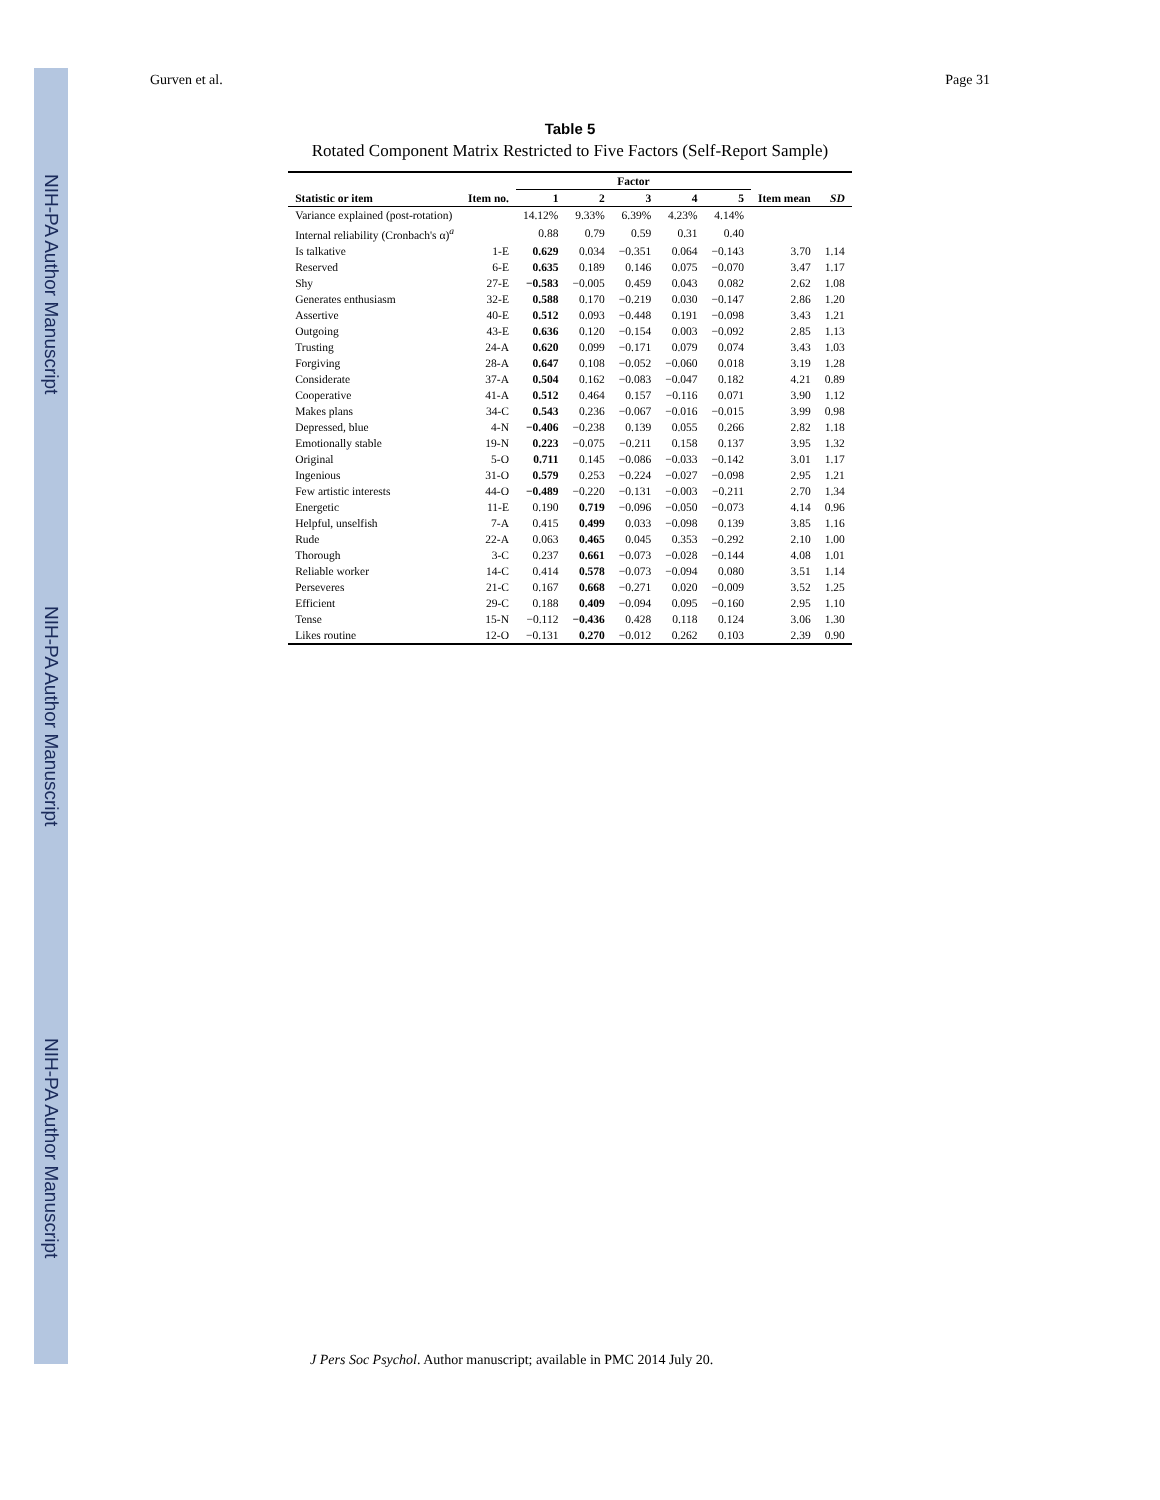NIH-PA Author Manuscript NIH-PA Author Manuscript NIH-PA Author Manuscript
Gurven et al. Page 31
Table 5
Rotated Component Matrix Restricted to Five Factors (Self-Report Sample)
| | | Factor | | | | | | |
| --- | --- | --- | --- | --- | --- | --- | --- | --- |
| Statistic or item | Item no. | 1 | 2 | 3 | 4 | 5 | Item mean | SD |
| Variance explained (post-rotation) | | 14.12% | 9.33% | 6.39% | 4.23% | 4.14% | | |
| Internal reliability (Cronbach's α)<sup>a</sup> | | 0.88 | 0.79 | 0.59 | 0.31 | 0.40 | | |
| Is talkative | 1-E | 0.629 | 0.034 | −0.351 | 0.064 | −0.143 | 3.70 | 1.14 |
| Reserved | 6-E | 0.635 | 0.189 | 0.146 | 0.075 | −0.070 | 3.47 | 1.17 |
| Shy | 27-E | −0.583 | −0.005 | 0.459 | 0.043 | 0.082 | 2.62 | 1.08 |
| Generates enthusiasm | 32-E | 0.588 | 0.170 | −0.219 | 0.030 | −0.147 | 2.86 | 1.20 |
| Assertive | 40-E | 0.512 | 0.093 | −0.448 | 0.191 | −0.098 | 3.43 | 1.21 |
| Outgoing | 43-E | 0.636 | 0.120 | −0.154 | 0.003 | −0.092 | 2.85 | 1.13 |
| Trusting | 24-A | 0.620 | 0.099 | −0.171 | 0.079 | 0.074 | 3.43 | 1.03 |
| Forgiving | 28-A | 0.647 | 0.108 | −0.052 | −0.060 | 0.018 | 3.19 | 1.28 |
| Considerate | 37-A | 0.504 | 0.162 | −0.083 | −0.047 | 0.182 | 4.21 | 0.89 |
| Cooperative | 41-A | 0.512 | 0.464 | 0.157 | −0.116 | 0.071 | 3.90 | 1.12 |
| Makes plans | 34-C | 0.543 | 0.236 | −0.067 | −0.016 | −0.015 | 3.99 | 0.98 |
| Depressed, blue | 4-N | −0.406 | −0.238 | 0.139 | 0.055 | 0.266 | 2.82 | 1.18 |
| Emotionally stable | 19-N | 0.223 | −0.075 | −0.211 | 0.158 | 0.137 | 3.95 | 1.32 |
| Original | 5-O | 0.711 | 0.145 | −0.086 | −0.033 | −0.142 | 3.01 | 1.17 |
| Ingenious | 31-O | 0.579 | 0.253 | −0.224 | −0.027 | −0.098 | 2.95 | 1.21 |
| Few artistic interests | 44-O | −0.489 | −0.220 | −0.131 | −0.003 | −0.211 | 2.70 | 1.34 |
| Energetic | 11-E | 0.190 | 0.719 | −0.096 | −0.050 | −0.073 | 4.14 | 0.96 |
| Helpful, unselfish | 7-A | 0.415 | 0.499 | 0.033 | −0.098 | 0.139 | 3.85 | 1.16 |
| Rude | 22-A | 0.063 | 0.465 | 0.045 | 0.353 | −0.292 | 2.10 | 1.00 |
| Thorough | 3-C | 0.237 | 0.661 | −0.073 | −0.028 | −0.144 | 4.08 | 1.01 |
| Reliable worker | 14-C | 0.414 | 0.578 | −0.073 | −0.094 | 0.080 | 3.51 | 1.14 |
| Perseveres | 21-C | 0.167 | 0.668 | −0.271 | 0.020 | −0.009 | 3.52 | 1.25 |
| Efficient | 29-C | 0.188 | 0.409 | −0.094 | 0.095 | −0.160 | 2.95 | 1.10 |
| Tense | 15-N | −0.112 | −0.436 | 0.428 | 0.118 | 0.124 | 3.06 | 1.30 |
| Likes routine | 12-O | −0.131 | 0.270 | −0.012 | 0.262 | 0.103 | 2.39 | 0.90 |
J Pers Soc Psychol. Author manuscript; available in PMC 2014 July 20.